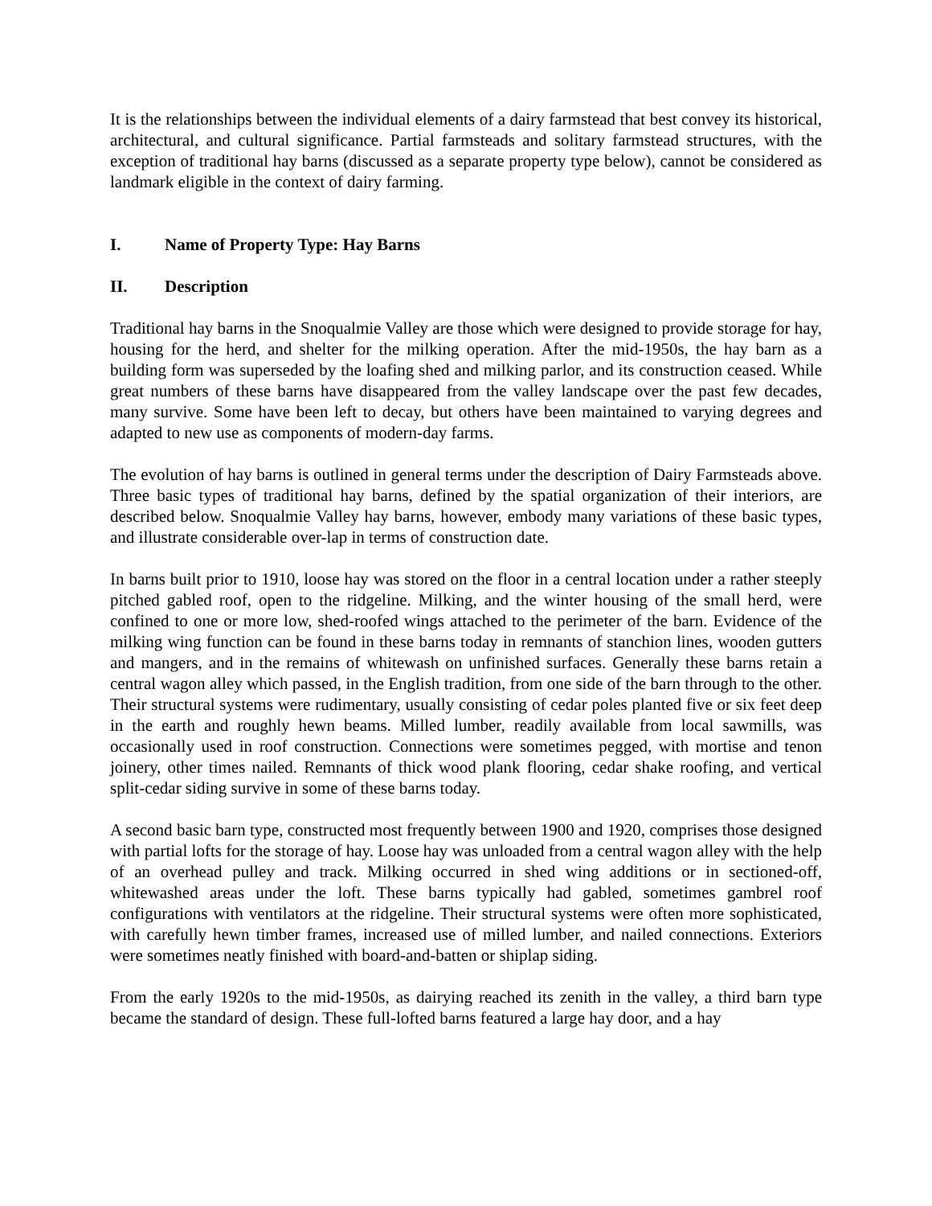It is the relationships between the individual elements of a dairy farmstead that best convey its historical, architectural, and cultural significance. Partial farmsteads and solitary farmstead structures, with the exception of traditional hay barns (discussed as a separate property type below), cannot be considered as landmark eligible in the context of dairy farming.
I. Name of Property Type: Hay Barns
II. Description
Traditional hay barns in the Snoqualmie Valley are those which were designed to provide storage for hay, housing for the herd, and shelter for the milking operation. After the mid-1950s, the hay barn as a building form was superseded by the loafing shed and milking parlor, and its construction ceased. While great numbers of these barns have disappeared from the valley landscape over the past few decades, many survive. Some have been left to decay, but others have been maintained to varying degrees and adapted to new use as components of modern-day farms.
The evolution of hay barns is outlined in general terms under the description of Dairy Farmsteads above. Three basic types of traditional hay barns, defined by the spatial organization of their interiors, are described below. Snoqualmie Valley hay barns, however, embody many variations of these basic types, and illustrate considerable over-lap in terms of construction date.
In barns built prior to 1910, loose hay was stored on the floor in a central location under a rather steeply pitched gabled roof, open to the ridgeline. Milking, and the winter housing of the small herd, were confined to one or more low, shed-roofed wings attached to the perimeter of the barn. Evidence of the milking wing function can be found in these barns today in remnants of stanchion lines, wooden gutters and mangers, and in the remains of whitewash on unfinished surfaces. Generally these barns retain a central wagon alley which passed, in the English tradition, from one side of the barn through to the other. Their structural systems were rudimentary, usually consisting of cedar poles planted five or six feet deep in the earth and roughly hewn beams. Milled lumber, readily available from local sawmills, was occasionally used in roof construction. Connections were sometimes pegged, with mortise and tenon joinery, other times nailed. Remnants of thick wood plank flooring, cedar shake roofing, and vertical split-cedar siding survive in some of these barns today.
A second basic barn type, constructed most frequently between 1900 and 1920, comprises those designed with partial lofts for the storage of hay. Loose hay was unloaded from a central wagon alley with the help of an overhead pulley and track. Milking occurred in shed wing additions or in sectioned-off, whitewashed areas under the loft. These barns typically had gabled, sometimes gambrel roof configurations with ventilators at the ridgeline. Their structural systems were often more sophisticated, with carefully hewn timber frames, increased use of milled lumber, and nailed connections. Exteriors were sometimes neatly finished with board-and-batten or shiplap siding.
From the early 1920s to the mid-1950s, as dairying reached its zenith in the valley, a third barn type became the standard of design. These full-lofted barns featured a large hay door, and a hay